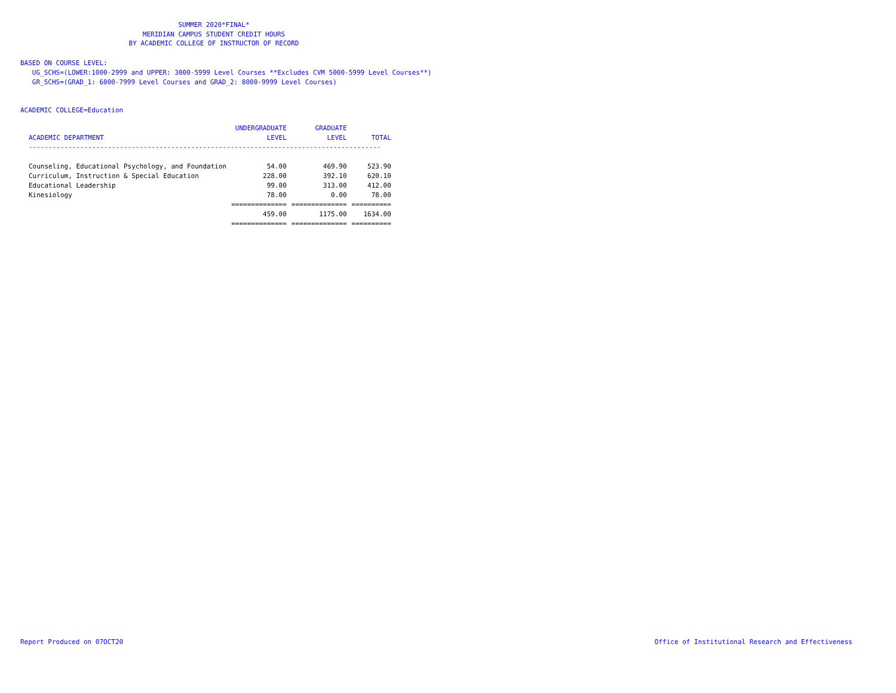SUMMER 2020*FINAL*
MERIDIAN CAMPUS STUDENT CREDIT HOURS
BY ACADEMIC COLLEGE OF INSTRUCTOR OF RECORD
BASED ON COURSE LEVEL:
UG_SCHS=(LOWER:1000-2999 and UPPER: 3000-5999 Level Courses **Excludes CVM 5000-5999 Level Courses**)
GR_SCHS=(GRAD_1: 6000-7999 Level Courses and GRAD_2: 8000-9999 Level Courses)
ACADEMIC COLLEGE=Education
| | UNDERGRADUATE | GRADUATE | |
| --- | --- | --- | --- |
| ACADEMIC DEPARTMENT | LEVEL | LEVEL | TOTAL |
| ----------------------------------------------------------------------------------------- | | | |
| Counseling, Educational Psychology, and Foundation | 54.00 | 469.90 | 523.90 |
| Curriculum, Instruction & Special Education | 228.00 | 392.10 | 620.10 |
| Educational Leadership | 99.00 | 313.00 | 412.00 |
| Kinesiology | 78.00 | 0.00 | 78.00 |
| | ============== | ============== | ========== |
| | 459.00 | 1175.00 | 1634.00 |
| | ============== | ============== | ========== |
Report Produced on 07OCT20 Office of Institutional Research and Effectiveness